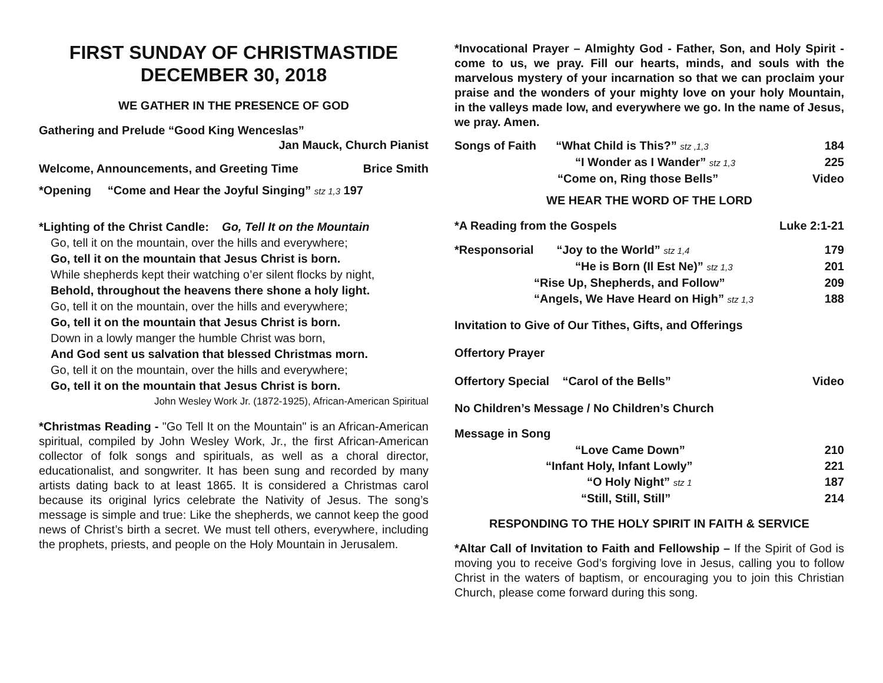FIRST SUNDAY OF CHRISTMASTIDE
DECEMBER 30, 2018
WE GATHER IN THE PRESENCE OF GOD
Gathering and Prelude “Good King Wenceslas”
Jan Mauck, Church Pianist
Welcome, Announcements, and Greeting Time Brice Smith
*Opening “Come and Hear the Joyful Singing” stz 1,3 197
*Lighting of the Christ Candle: Go, Tell It on the Mountain
Go, tell it on the mountain, over the hills and everywhere;
Go, tell it on the mountain that Jesus Christ is born.
While shepherds kept their watching o’er silent flocks by night,
Behold, throughout the heavens there shone a holy light.
Go, tell it on the mountain, over the hills and everywhere;
Go, tell it on the mountain that Jesus Christ is born.
Down in a lowly manger the humble Christ was born,
And God sent us salvation that blessed Christmas morn.
Go, tell it on the mountain, over the hills and everywhere;
Go, tell it on the mountain that Jesus Christ is born.
John Wesley Work Jr. (1872-1925), African-American Spiritual
*Christmas Reading - "Go Tell It on the Mountain" is an African-American spiritual, compiled by John Wesley Work, Jr., the first African-American collector of folk songs and spirituals, as well as a choral director, educationalist, and songwriter. It has been sung and recorded by many artists dating back to at least 1865. It is considered a Christmas carol because its original lyrics celebrate the Nativity of Jesus. The song’s message is simple and true: Like the shepherds, we cannot keep the good news of Christ’s birth a secret. We must tell others, everywhere, including the prophets, priests, and people on the Holy Mountain in Jerusalem.
*Invocational Prayer – Almighty God - Father, Son, and Holy Spirit - come to us, we pray. Fill our hearts, minds, and souls with the marvelous mystery of your incarnation so that we can proclaim your praise and the wonders of your mighty love on your holy Mountain, in the valleys made low, and everywhere we go. In the name of Jesus, we pray. Amen.
Songs of Faith “What Child is This?” stz ,1,3 184
“I Wonder as I Wander” stz 1,3 225
“Come on, Ring those Bells” Video
WE HEAR THE WORD OF THE LORD
*A Reading from the Gospels Luke 2:1-21
*Responsorial “Joy to the World” stz 1,4 179
“He is Born (Il Est Ne)” stz 1,3 201
“Rise Up, Shepherds, and Follow” 209
“Angels, We Have Heard on High” stz 1,3 188
Invitation to Give of Our Tithes, Gifts, and Offerings
Offertory Prayer
Offertory Special “Carol of the Bells” Video
No Children’s Message / No Children’s Church
Message in Song
“Love Came Down” 210
“Infant Holy, Infant Lowly” 221
“O Holy Night” stz 1 187
“Still, Still, Still” 214
RESPONDING TO THE HOLY SPIRIT IN FAITH & SERVICE
*Altar Call of Invitation to Faith and Fellowship – If the Spirit of God is moving you to receive God’s forgiving love in Jesus, calling you to follow Christ in the waters of baptism, or encouraging you to join this Christian Church, please come forward during this song.